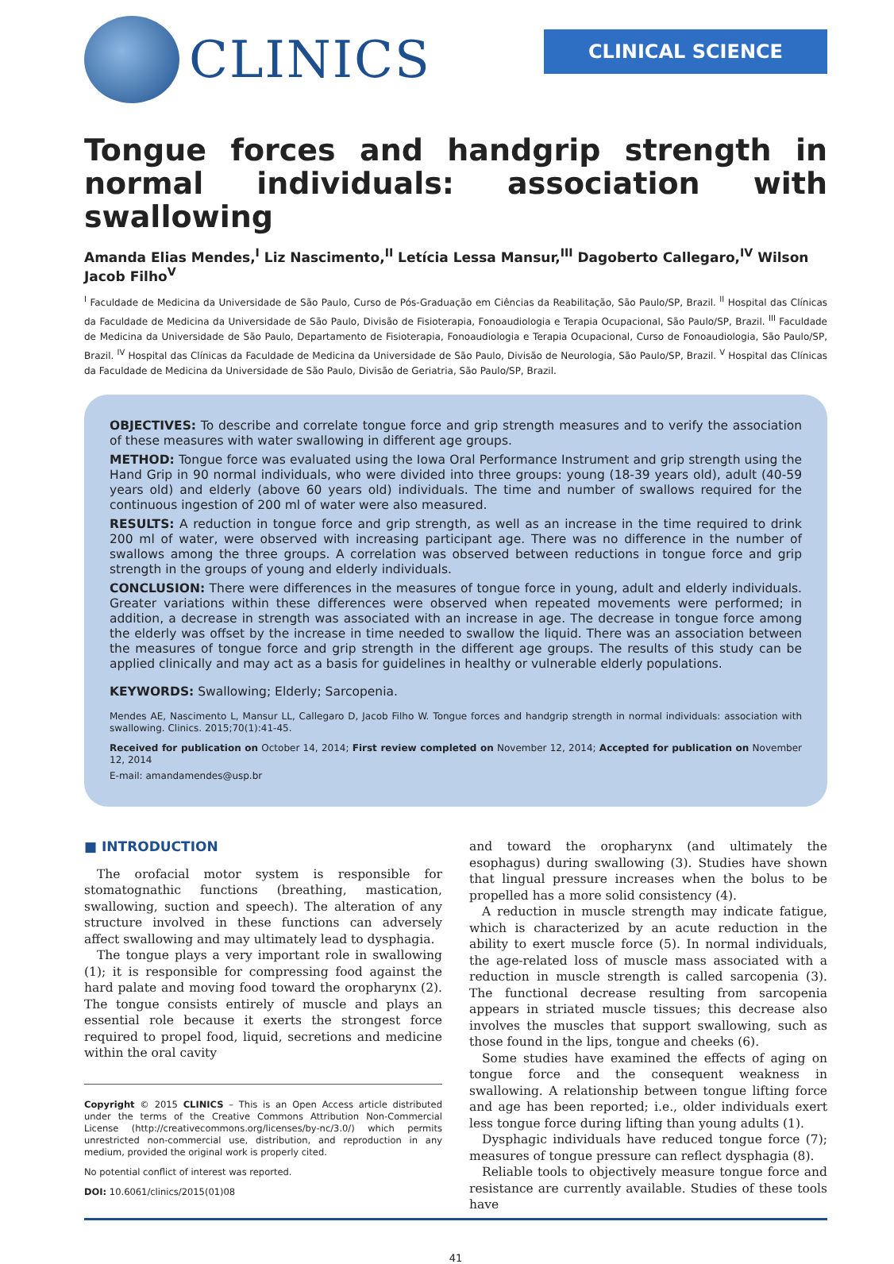CLINICS
CLINICAL SCIENCE
Tongue forces and handgrip strength in normal individuals: association with swallowing
Amanda Elias Mendes,<sup>I</sup> Liz Nascimento,<sup>II</sup> Letícia Lessa Mansur,<sup>III</sup> Dagoberto Callegaro,<sup>IV</sup> Wilson Jacob Filho<sup>V</sup>
<sup>I</sup> Faculdade de Medicina da Universidade de São Paulo, Curso de Pós-Graduação em Ciências da Reabilitação, São Paulo/SP, Brazil. <sup>II</sup> Hospital das Clínicas da Faculdade de Medicina da Universidade de São Paulo, Divisão de Fisioterapia, Fonoaudiologia e Terapia Ocupacional, São Paulo/SP, Brazil. <sup>III</sup> Faculdade de Medicina da Universidade de São Paulo, Departamento de Fisioterapia, Fonoaudiologia e Terapia Ocupacional, Curso de Fonoaudiologia, São Paulo/SP, Brazil. <sup>IV</sup> Hospital das Clínicas da Faculdade de Medicina da Universidade de São Paulo, Divisão de Neurologia, São Paulo/SP, Brazil. <sup>V</sup> Hospital das Clínicas da Faculdade de Medicina da Universidade de São Paulo, Divisão de Geriatria, São Paulo/SP, Brazil.
OBJECTIVES: To describe and correlate tongue force and grip strength measures and to verify the association of these measures with water swallowing in different age groups.
METHOD: Tongue force was evaluated using the Iowa Oral Performance Instrument and grip strength using the Hand Grip in 90 normal individuals, who were divided into three groups: young (18-39 years old), adult (40-59 years old) and elderly (above 60 years old) individuals. The time and number of swallows required for the continuous ingestion of 200 ml of water were also measured.
RESULTS: A reduction in tongue force and grip strength, as well as an increase in the time required to drink 200 ml of water, were observed with increasing participant age. There was no difference in the number of swallows among the three groups. A correlation was observed between reductions in tongue force and grip strength in the groups of young and elderly individuals.
CONCLUSION: There were differences in the measures of tongue force in young, adult and elderly individuals. Greater variations within these differences were observed when repeated movements were performed; in addition, a decrease in strength was associated with an increase in age. The decrease in tongue force among the elderly was offset by the increase in time needed to swallow the liquid. There was an association between the measures of tongue force and grip strength in the different age groups. The results of this study can be applied clinically and may act as a basis for guidelines in healthy or vulnerable elderly populations.
KEYWORDS: Swallowing; Elderly; Sarcopenia.
Mendes AE, Nascimento L, Mansur LL, Callegaro D, Jacob Filho W. Tongue forces and handgrip strength in normal individuals: association with swallowing. Clinics. 2015;70(1):41-45.
Received for publication on October 14, 2014; First review completed on November 12, 2014; Accepted for publication on November 12, 2014
E-mail: amandamendes@usp.br
■ INTRODUCTION
The orofacial motor system is responsible for stomatognathic functions (breathing, mastication, swallowing, suction and speech). The alteration of any structure involved in these functions can adversely affect swallowing and may ultimately lead to dysphagia.
The tongue plays a very important role in swallowing (1); it is responsible for compressing food against the hard palate and moving food toward the oropharynx (2). The tongue consists entirely of muscle and plays an essential role because it exerts the strongest force required to propel food, liquid, secretions and medicine within the oral cavity
Copyright © 2015 CLINICS – This is an Open Access article distributed under the terms of the Creative Commons Attribution Non-Commercial License (http://creativecommons.org/licenses/by-nc/3.0/) which permits unrestricted non-commercial use, distribution, and reproduction in any medium, provided the original work is properly cited.
No potential conflict of interest was reported.
DOI: 10.6061/clinics/2015(01)08
and toward the oropharynx (and ultimately the esophagus) during swallowing (3). Studies have shown that lingual pressure increases when the bolus to be propelled has a more solid consistency (4).
A reduction in muscle strength may indicate fatigue, which is characterized by an acute reduction in the ability to exert muscle force (5). In normal individuals, the age-related loss of muscle mass associated with a reduction in muscle strength is called sarcopenia (3). The functional decrease resulting from sarcopenia appears in striated muscle tissues; this decrease also involves the muscles that support swallowing, such as those found in the lips, tongue and cheeks (6).
Some studies have examined the effects of aging on tongue force and the consequent weakness in swallowing. A relationship between tongue lifting force and age has been reported; i.e., older individuals exert less tongue force during lifting than young adults (1).
Dysphagic individuals have reduced tongue force (7); measures of tongue pressure can reflect dysphagia (8).
Reliable tools to objectively measure tongue force and resistance are currently available. Studies of these tools have
41